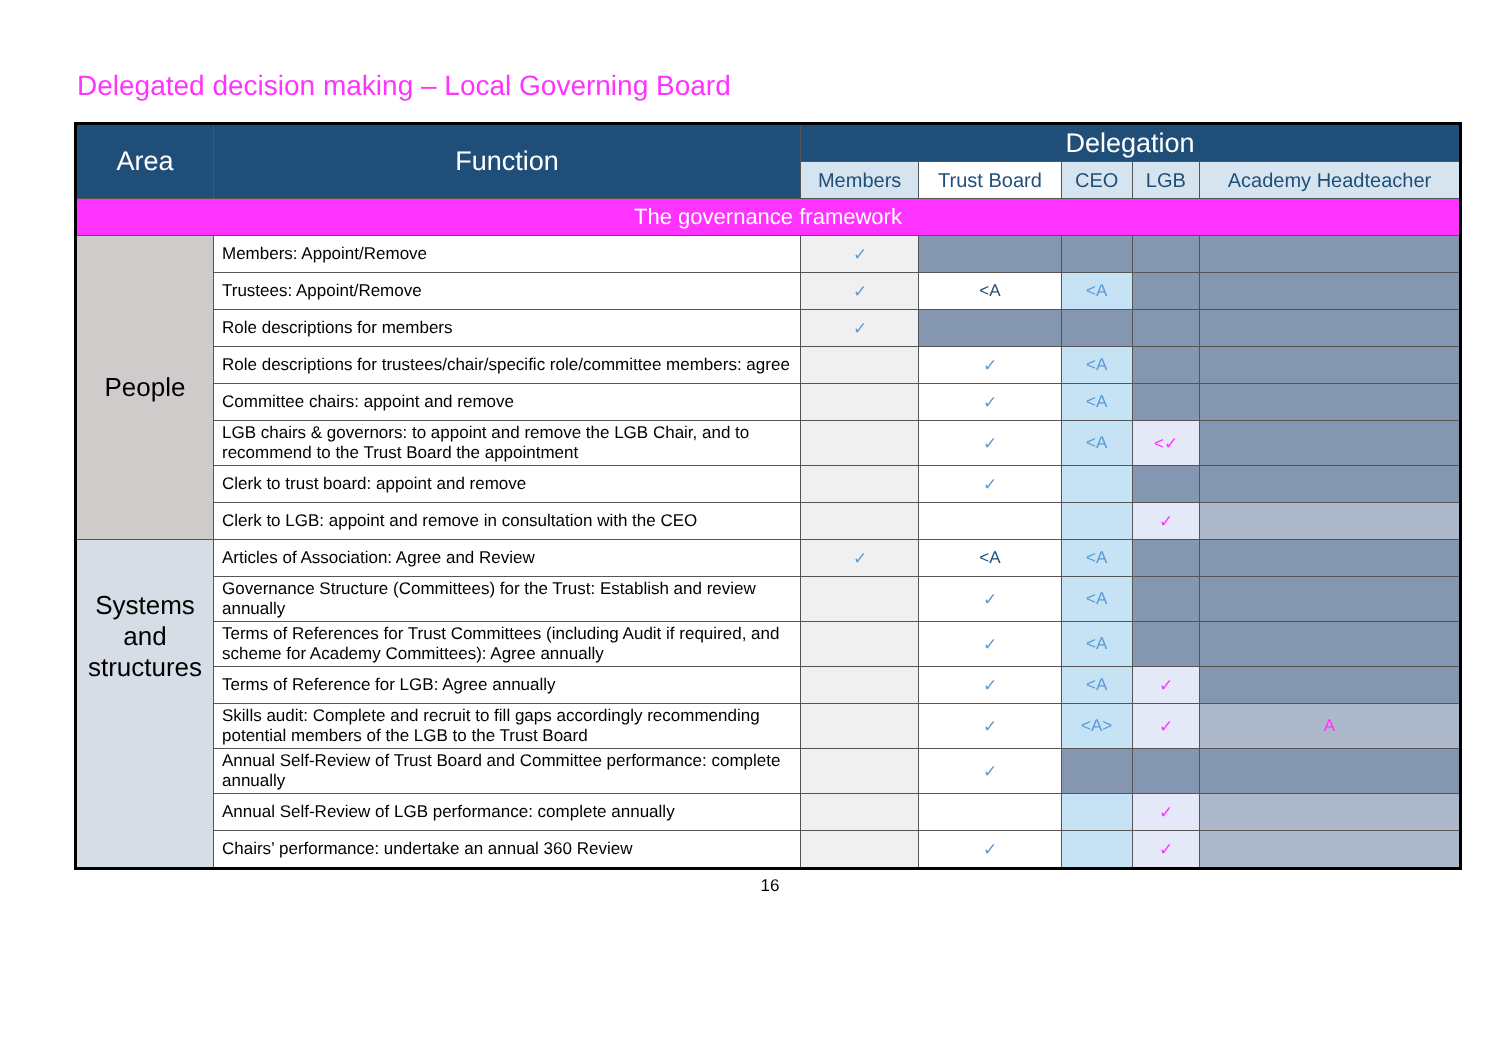Delegated decision making – Local Governing Board
| Area | Function | Delegation | | | | |
| --- | --- | --- | --- | --- | --- | --- |
| | | Members | Trust Board | CEO | LGB | Academy Headteacher |
| The governance framework | | | | | | |
| People | Members: Appoint/Remove | ✓ | | | | |
| | Trustees: Appoint/Remove | ✓ | <A | <A | | |
| | Role descriptions for members | ✓ | | | | |
| | Role descriptions for trustees/chair/specific role/committee members: agree | | ✓ | <A | | |
| | Committee chairs: appoint and remove | | ✓ | <A | | |
| | LGB chairs & governors: to appoint and remove the LGB Chair, and to recommend to the Trust Board the appointment | | ✓ | <A | <✓ | |
| | Clerk to trust board: appoint and remove | | ✓ | | | |
| | Clerk to LGB: appoint and remove in consultation with the CEO | | | | ✓ | |
| Systems and structures | Articles of Association: Agree and Review | ✓ | <A | <A | | |
| | Governance Structure (Committees) for the Trust: Establish and review annually | | ✓ | <A | | |
| | Terms of References for Trust Committees (including Audit if required, and scheme for Academy Committees): Agree annually | | ✓ | <A | | |
| | Terms of Reference for LGB: Agree annually | | ✓ | <A | ✓ | |
| | Skills audit: Complete and recruit to fill gaps accordingly recommending potential members of the LGB to the Trust Board | | ✓ | <A> | ✓ | A |
| | Annual Self-Review of Trust Board and Committee performance: complete annually | | ✓ | | | |
| | Annual Self-Review of LGB performance: complete annually | | | | ✓ | |
| | Chairs’ performance: undertake an annual 360 Review | | ✓ | | ✓ | |
16